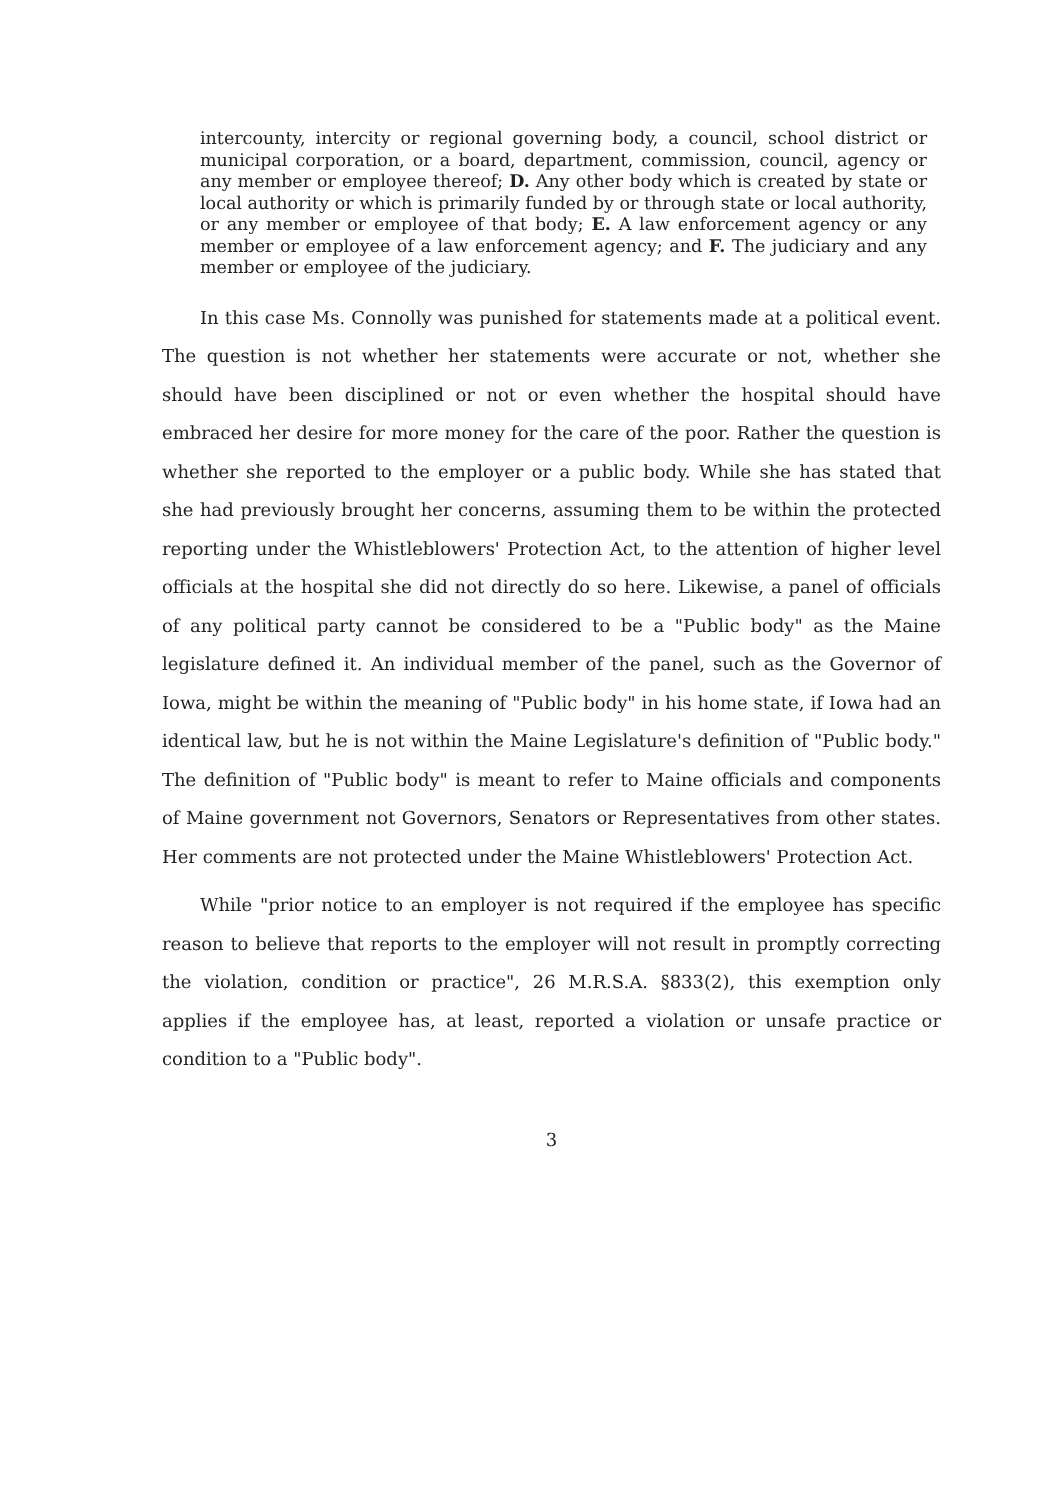intercounty, intercity or regional governing body, a council, school district or municipal corporation, or a board, department, commission, council, agency or any member or employee thereof; D. Any other body which is created by state or local authority or which is primarily funded by or through state or local authority, or any member or employee of that body; E. A law enforcement agency or any member or employee of a law enforcement agency; and F. The judiciary and any member or employee of the judiciary.
In this case Ms. Connolly was punished for statements made at a political event. The question is not whether her statements were accurate or not, whether she should have been disciplined or not or even whether the hospital should have embraced her desire for more money for the care of the poor. Rather the question is whether she reported to the employer or a public body. While she has stated that she had previously brought her concerns, assuming them to be within the protected reporting under the Whistleblowers' Protection Act, to the attention of higher level officials at the hospital she did not directly do so here. Likewise, a panel of officials of any political party cannot be considered to be a "Public body" as the Maine legislature defined it. An individual member of the panel, such as the Governor of Iowa, might be within the meaning of "Public body" in his home state, if Iowa had an identical law, but he is not within the Maine Legislature's definition of "Public body." The definition of "Public body" is meant to refer to Maine officials and components of Maine government not Governors, Senators or Representatives from other states. Her comments are not protected under the Maine Whistleblowers' Protection Act.
While "prior notice to an employer is not required if the employee has specific reason to believe that reports to the employer will not result in promptly correcting the violation, condition or practice", 26 M.R.S.A. §833(2), this exemption only applies if the employee has, at least, reported a violation or unsafe practice or condition to a "Public body".
3